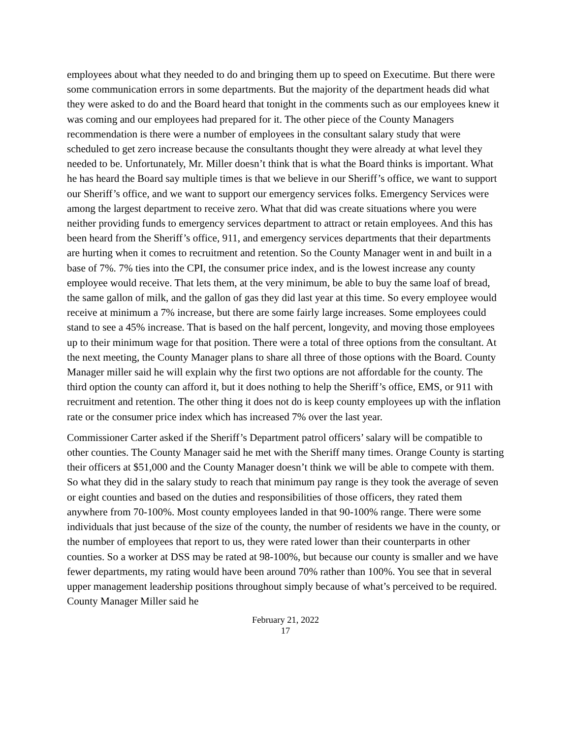employees about what they needed to do and bringing them up to speed on Executime. But there were some communication errors in some departments. But the majority of the department heads did what they were asked to do and the Board heard that tonight in the comments such as our employees knew it was coming and our employees had prepared for it. The other piece of the County Managers recommendation is there were a number of employees in the consultant salary study that were scheduled to get zero increase because the consultants thought they were already at what level they needed to be. Unfortunately, Mr. Miller doesn’t think that is what the Board thinks is important. What he has heard the Board say multiple times is that we believe in our Sheriff’s office, we want to support our Sheriff’s office, and we want to support our emergency services folks. Emergency Services were among the largest department to receive zero. What that did was create situations where you were neither providing funds to emergency services department to attract or retain employees. And this has been heard from the Sheriff’s office, 911, and emergency services departments that their departments are hurting when it comes to recruitment and retention. So the County Manager went in and built in a base of 7%. 7% ties into the CPI, the consumer price index, and is the lowest increase any county employee would receive. That lets them, at the very minimum, be able to buy the same loaf of bread, the same gallon of milk, and the gallon of gas they did last year at this time. So every employee would receive at minimum a 7% increase, but there are some fairly large increases. Some employees could stand to see a 45% increase. That is based on the half percent, longevity, and moving those employees up to their minimum wage for that position. There were a total of three options from the consultant. At the next meeting, the County Manager plans to share all three of those options with the Board. County Manager miller said he will explain why the first two options are not affordable for the county. The third option the county can afford it, but it does nothing to help the Sheriff’s office, EMS, or 911 with recruitment and retention. The other thing it does not do is keep county employees up with the inflation rate or the consumer price index which has increased 7% over the last year.
Commissioner Carter asked if the Sheriff’s Department patrol officers’ salary will be compatible to other counties. The County Manager said he met with the Sheriff many times. Orange County is starting their officers at $51,000 and the County Manager doesn’t think we will be able to compete with them. So what they did in the salary study to reach that minimum pay range is they took the average of seven or eight counties and based on the duties and responsibilities of those officers, they rated them anywhere from 70-100%. Most county employees landed in that 90-100% range. There were some individuals that just because of the size of the county, the number of residents we have in the county, or the number of employees that report to us, they were rated lower than their counterparts in other counties. So a worker at DSS may be rated at 98-100%, but because our county is smaller and we have fewer departments, my rating would have been around 70% rather than 100%. You see that in several upper management leadership positions throughout simply because of what’s perceived to be required. County Manager Miller said he
February 21, 2022
17